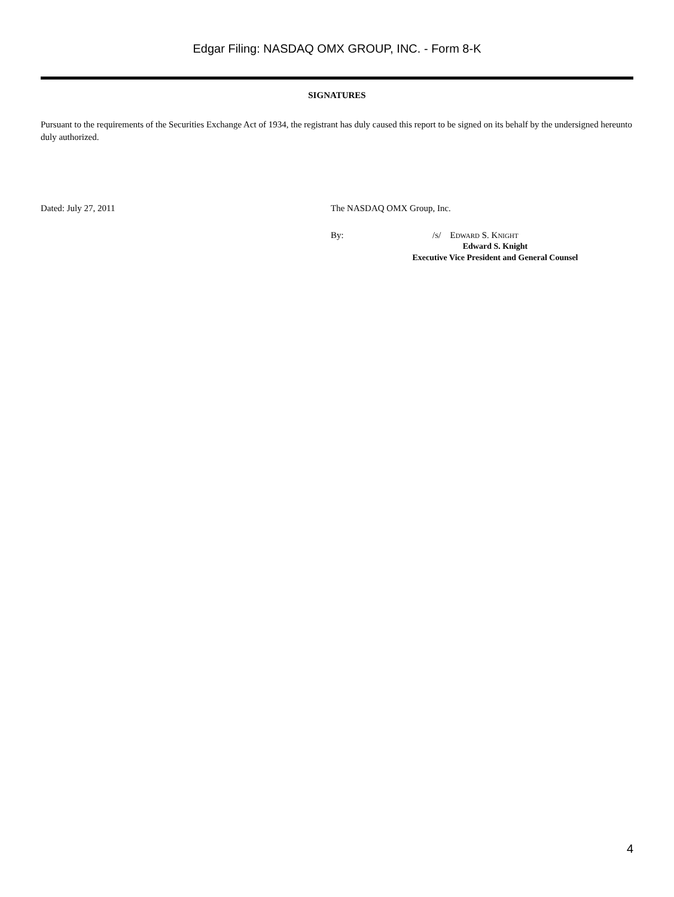Edgar Filing: NASDAQ OMX GROUP, INC. - Form 8-K
SIGNATURES
Pursuant to the requirements of the Securities Exchange Act of 1934, the registrant has duly caused this report to be signed on its behalf by the undersigned hereunto duly authorized.
Dated: July 27, 2011 The NASDAQ OMX Group, Inc.
By: /S/ EDWARD S. KNIGHT
Edward S. Knight
Executive Vice President and General Counsel
4